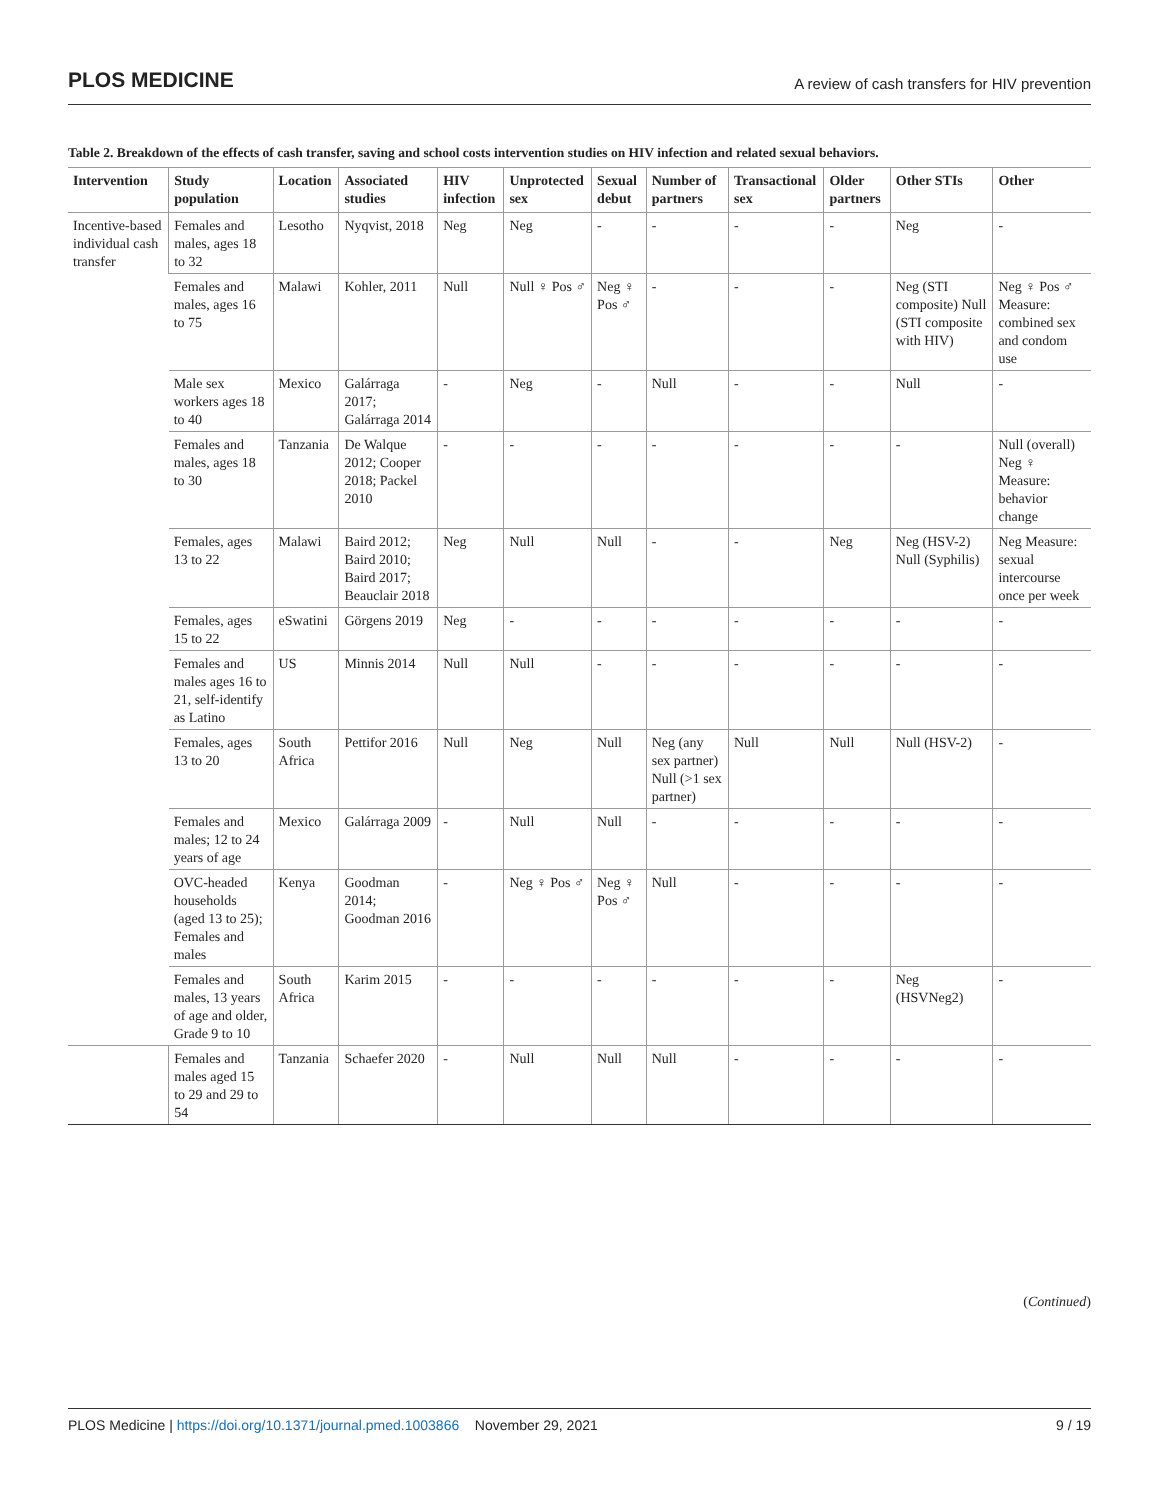PLOS MEDICINE A review of cash transfers for HIV prevention
Table 2. Breakdown of the effects of cash transfer, saving and school costs intervention studies on HIV infection and related sexual behaviors.
| Intervention | Study population | Location | Associated studies | HIV infection | Unprotected sex | Sexual debut | Number of partners | Transactional sex | Older partners | Other STIs | Other |
| --- | --- | --- | --- | --- | --- | --- | --- | --- | --- | --- | --- |
| Incentive-based individual cash transfer | Females and males, ages 18 to 32 | Lesotho | Nyqvist, 2018 | Neg | Neg | - | - | - | - | Neg | - |
| | Females and males, ages 16 to 75 | Malawi | Kohler, 2011 | Null | Null ♀ Pos ♂ | Neg ♀ Pos ♂ | - | - | - | Neg (STI composite) Null (STI composite with HIV) | Neg ♀ Pos ♂ Measure: combined sex and condom use |
| | Male sex workers ages 18 to 40 | Mexico | Galárraga 2017; Galárraga 2014 | - | Neg | - | Null | - | - | Null | - |
| | Females and males, ages 18 to 30 | Tanzania | De Walque 2012; Cooper 2018; Packel 2010 | - | - | - | - | - | - | - | Null (overall) Neg ♀ Measure: behavior change |
| | Females, ages 13 to 22 | Malawi | Baird 2012; Baird 2010; Baird 2017; Beauclair 2018 | Neg | Null | Null | - | - | Neg | Neg (HSV-2) Null (Syphilis) | Neg Measure: sexual intercourse once per week |
| | Females, ages 15 to 22 | eSwatini | Görgens 2019 | Neg | - | - | - | - | - | - | - |
| | Females and males ages 16 to 21, self-identify as Latino | US | Minnis 2014 | Null | Null | - | - | - | - | - | - |
| | Females, ages 13 to 20 | South Africa | Pettifor 2016 | Null | Neg | Null | Neg (any sex partner) Null (>1 sex partner) | Null | Null | Null (HSV-2) | - |
| | Females and males; 12 to 24 years of age | Mexico | Galárraga 2009 | - | Null | Null | - | - | - | - | - |
| | OVC-headed households (aged 13 to 25); Females and males | Kenya | Goodman 2014; Goodman 2016 | - | Neg ♀ Pos ♂ | Neg ♀ Pos ♂ | Null | - | - | - | - |
| | Females and males, 13 years of age and older, Grade 9 to 10 | South Africa | Karim 2015 | - | - | - | - | - | - | Neg (HSVNeg2) | - |
| | Females and males aged 15 to 29 and 29 to 54 | Tanzania | Schaefer 2020 | - | Null | Null | Null | - | - | - | - |
(Continued)
PLOS Medicine | https://doi.org/10.1371/journal.pmed.1003866 November 29, 2021 9 / 19